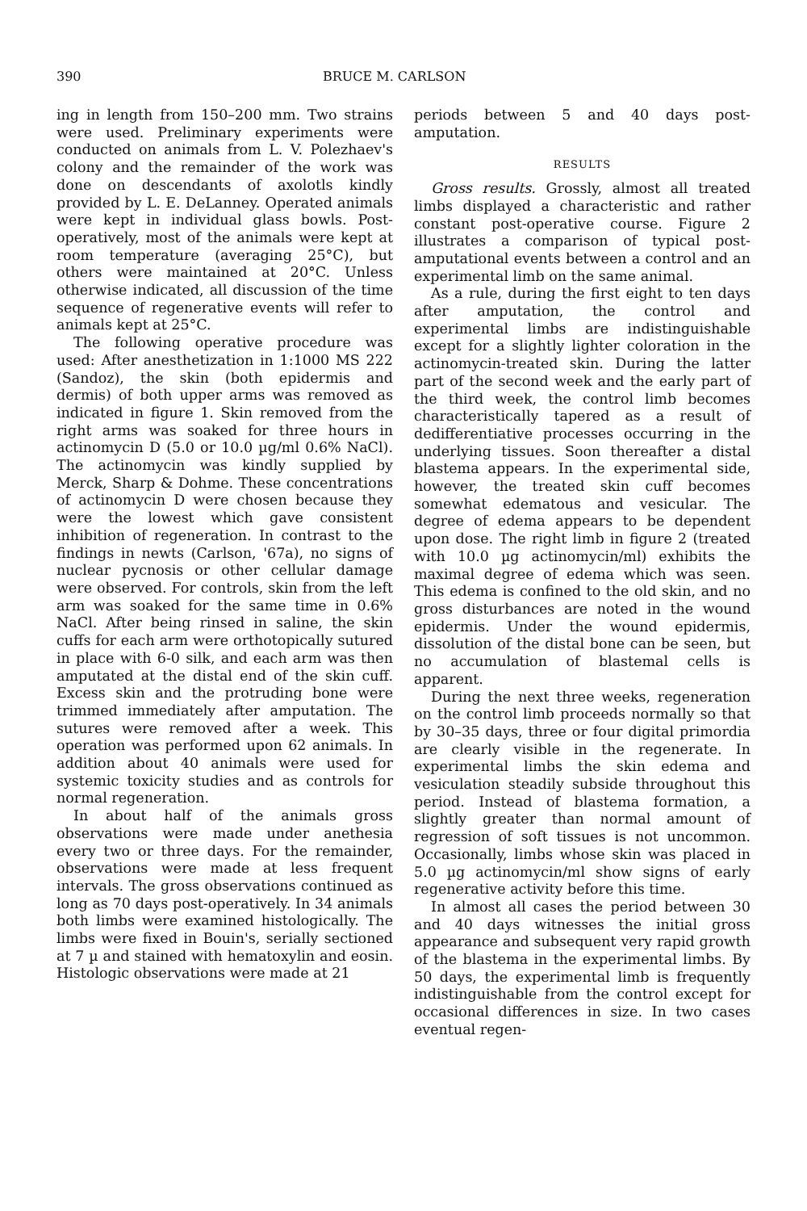390 BRUCE M. CARLSON
ing in length from 150–200 mm. Two strains were used. Preliminary experiments were conducted on animals from L. V. Polezhaev's colony and the remainder of the work was done on descendants of axolotls kindly provided by L. E. DeLanney. Operated animals were kept in individual glass bowls. Post-operatively, most of the animals were kept at room temperature (averaging 25°C), but others were maintained at 20°C. Unless otherwise indicated, all discussion of the time sequence of regenerative events will refer to animals kept at 25°C.
The following operative procedure was used: After anesthetization in 1:1000 MS 222 (Sandoz), the skin (both epidermis and dermis) of both upper arms was removed as indicated in figure 1. Skin removed from the right arms was soaked for three hours in actinomycin D (5.0 or 10.0 µg/ml 0.6% NaCl). The actinomycin was kindly supplied by Merck, Sharp & Dohme. These concentrations of actinomycin D were chosen because they were the lowest which gave consistent inhibition of regeneration. In contrast to the findings in newts (Carlson, '67a), no signs of nuclear pycnosis or other cellular damage were observed. For controls, skin from the left arm was soaked for the same time in 0.6% NaCl. After being rinsed in saline, the skin cuffs for each arm were orthotopically sutured in place with 6-0 silk, and each arm was then amputated at the distal end of the skin cuff. Excess skin and the protruding bone were trimmed immediately after amputation. The sutures were removed after a week. This operation was performed upon 62 animals. In addition about 40 animals were used for systemic toxicity studies and as controls for normal regeneration.
In about half of the animals gross observations were made under anethesia every two or three days. For the remainder, observations were made at less frequent intervals. The gross observations continued as long as 70 days post-operatively. In 34 animals both limbs were examined histologically. The limbs were fixed in Bouin's, serially sectioned at 7 µ and stained with hematoxylin and eosin. Histologic observations were made at 21
periods between 5 and 40 days post-amputation.
RESULTS
Gross results. Grossly, almost all treated limbs displayed a characteristic and rather constant post-operative course. Figure 2 illustrates a comparison of typical post-amputational events between a control and an experimental limb on the same animal.
As a rule, during the first eight to ten days after amputation, the control and experimental limbs are indistinguishable except for a slightly lighter coloration in the actinomycin-treated skin. During the latter part of the second week and the early part of the third week, the control limb becomes characteristically tapered as a result of dedifferentiative processes occurring in the underlying tissues. Soon thereafter a distal blastema appears. In the experimental side, however, the treated skin cuff becomes somewhat edematous and vesicular. The degree of edema appears to be dependent upon dose. The right limb in figure 2 (treated with 10.0 µg actinomycin/ml) exhibits the maximal degree of edema which was seen. This edema is confined to the old skin, and no gross disturbances are noted in the wound epidermis. Under the wound epidermis, dissolution of the distal bone can be seen, but no accumulation of blastemal cells is apparent.
During the next three weeks, regeneration on the control limb proceeds normally so that by 30–35 days, three or four digital primordia are clearly visible in the regenerate. In experimental limbs the skin edema and vesiculation steadily subside throughout this period. Instead of blastema formation, a slightly greater than normal amount of regression of soft tissues is not uncommon. Occasionally, limbs whose skin was placed in 5.0 µg actinomycin/ml show signs of early regenerative activity before this time.
In almost all cases the period between 30 and 40 days witnesses the initial gross appearance and subsequent very rapid growth of the blastema in the experimental limbs. By 50 days, the experimental limb is frequently indistinguishable from the control except for occasional differences in size. In two cases eventual regen-